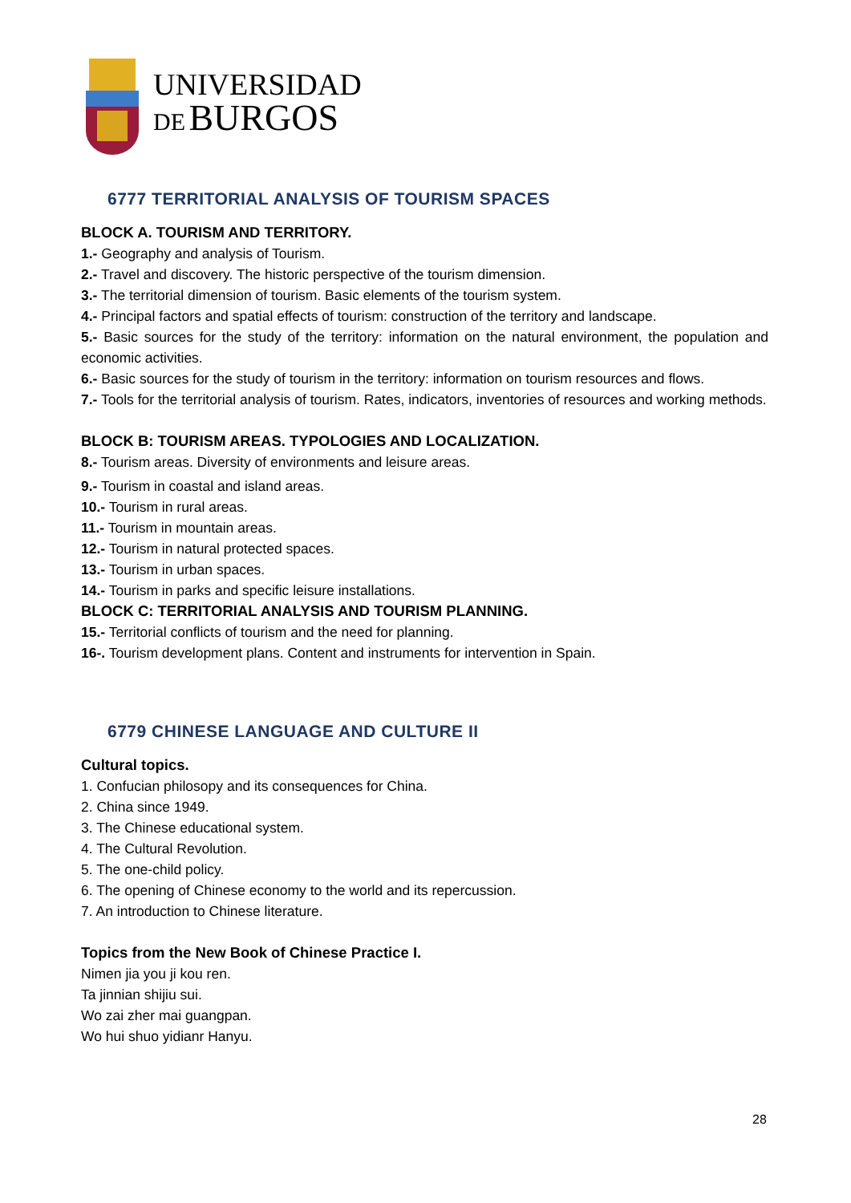UNIVERSIDAD
DE BURGOS
6777 TERRITORIAL ANALYSIS OF TOURISM SPACES
BLOCK A. TOURISM AND TERRITORY.
1.- Geography and analysis of Tourism.
2.- Travel and discovery. The historic perspective of the tourism dimension.
3.- The territorial dimension of tourism. Basic elements of the tourism system.
4.- Principal factors and spatial effects of tourism: construction of the territory and landscape.
5.- Basic sources for the study of the territory: information on the natural environment, the population and economic activities.
6.- Basic sources for the study of tourism in the territory: information on tourism resources and flows.
7.- Tools for the territorial analysis of tourism. Rates, indicators, inventories of resources and working methods.
BLOCK B: TOURISM AREAS. TYPOLOGIES AND LOCALIZATION.
8.- Tourism areas. Diversity of environments and leisure areas.
9.- Tourism in coastal and island areas.
10.- Tourism in rural areas.
11.- Tourism in mountain areas.
12.- Tourism in natural protected spaces.
13.- Tourism in urban spaces.
14.- Tourism in parks and specific leisure installations.
BLOCK C: TERRITORIAL ANALYSIS AND TOURISM PLANNING.
15.- Territorial conflicts of tourism and the need for planning.
16-. Tourism development plans. Content and instruments for intervention in Spain.
6779 CHINESE LANGUAGE AND CULTURE II
Cultural topics.
1. Confucian philosopy and its consequences for China.
2. China since 1949.
3. The Chinese educational system.
4. The Cultural Revolution.
5. The one-child policy.
6. The opening of Chinese economy to the world and its repercussion.
7. An introduction to Chinese literature.
Topics from the New Book of Chinese Practice I.
Nimen jia you ji kou ren.
Ta jinnian shijiu sui.
Wo zai zher mai guangpan.
Wo hui shuo yidianr Hanyu.
28